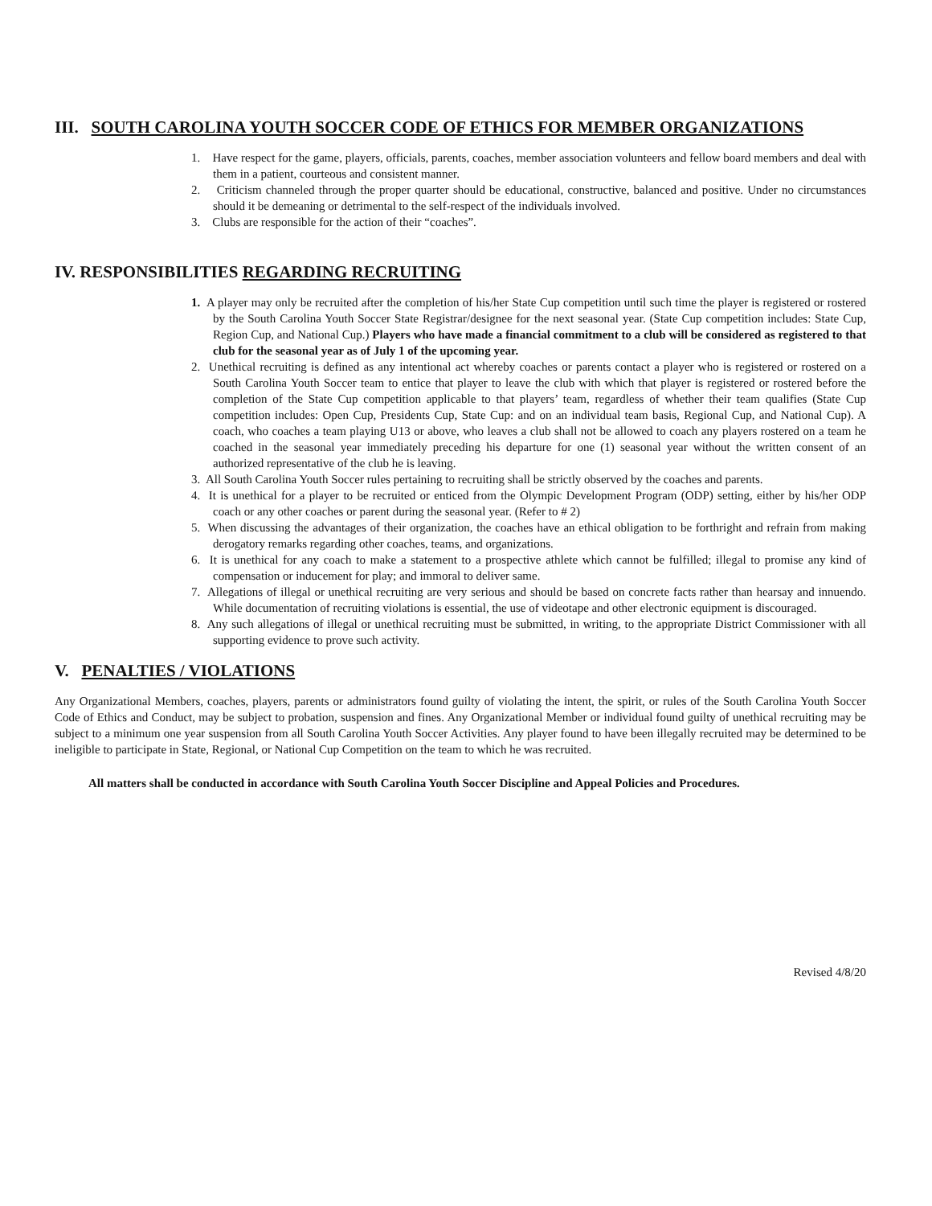III. SOUTH CAROLINA YOUTH SOCCER CODE OF ETHICS FOR MEMBER ORGANIZATIONS
1. Have respect for the game, players, officials, parents, coaches, member association volunteers and fellow board members and deal with them in a patient, courteous and consistent manner.
2. Criticism channeled through the proper quarter should be educational, constructive, balanced and positive. Under no circumstances should it be demeaning or detrimental to the self-respect of the individuals involved.
3. Clubs are responsible for the action of their “coaches”.
IV. RESPONSIBILITIES REGARDING RECRUITING
1. A player may only be recruited after the completion of his/her State Cup competition until such time the player is registered or rostered by the South Carolina Youth Soccer State Registrar/designee for the next seasonal year. (State Cup competition includes: State Cup, Region Cup, and National Cup.) Players who have made a financial commitment to a club will be considered as registered to that club for the seasonal year as of July 1 of the upcoming year.
2. Unethical recruiting is defined as any intentional act whereby coaches or parents contact a player who is registered or rostered on a South Carolina Youth Soccer team to entice that player to leave the club with which that player is registered or rostered before the completion of the State Cup competition applicable to that players’ team, regardless of whether their team qualifies (State Cup competition includes: Open Cup, Presidents Cup, State Cup: and on an individual team basis, Regional Cup, and National Cup). A coach, who coaches a team playing U13 or above, who leaves a club shall not be allowed to coach any players rostered on a team he coached in the seasonal year immediately preceding his departure for one (1) seasonal year without the written consent of an authorized representative of the club he is leaving.
3. All South Carolina Youth Soccer rules pertaining to recruiting shall be strictly observed by the coaches and parents.
4. It is unethical for a player to be recruited or enticed from the Olympic Development Program (ODP) setting, either by his/her ODP coach or any other coaches or parent during the seasonal year. (Refer to # 2)
5. When discussing the advantages of their organization, the coaches have an ethical obligation to be forthright and refrain from making derogatory remarks regarding other coaches, teams, and organizations.
6. It is unethical for any coach to make a statement to a prospective athlete which cannot be fulfilled; illegal to promise any kind of compensation or inducement for play; and immoral to deliver same.
7. Allegations of illegal or unethical recruiting are very serious and should be based on concrete facts rather than hearsay and innuendo. While documentation of recruiting violations is essential, the use of videotape and other electronic equipment is discouraged.
8. Any such allegations of illegal or unethical recruiting must be submitted, in writing, to the appropriate District Commissioner with all supporting evidence to prove such activity.
V. PENALTIES / VIOLATIONS
Any Organizational Members, coaches, players, parents or administrators found guilty of violating the intent, the spirit, or rules of the South Carolina Youth Soccer Code of Ethics and Conduct, may be subject to probation, suspension and fines. Any Organizational Member or individual found guilty of unethical recruiting may be subject to a minimum one year suspension from all South Carolina Youth Soccer Activities. Any player found to have been illegally recruited may be determined to be ineligible to participate in State, Regional, or National Cup Competition on the team to which he was recruited.
All matters shall be conducted in accordance with South Carolina Youth Soccer Discipline and Appeal Policies and Procedures.
Revised 4/8/20